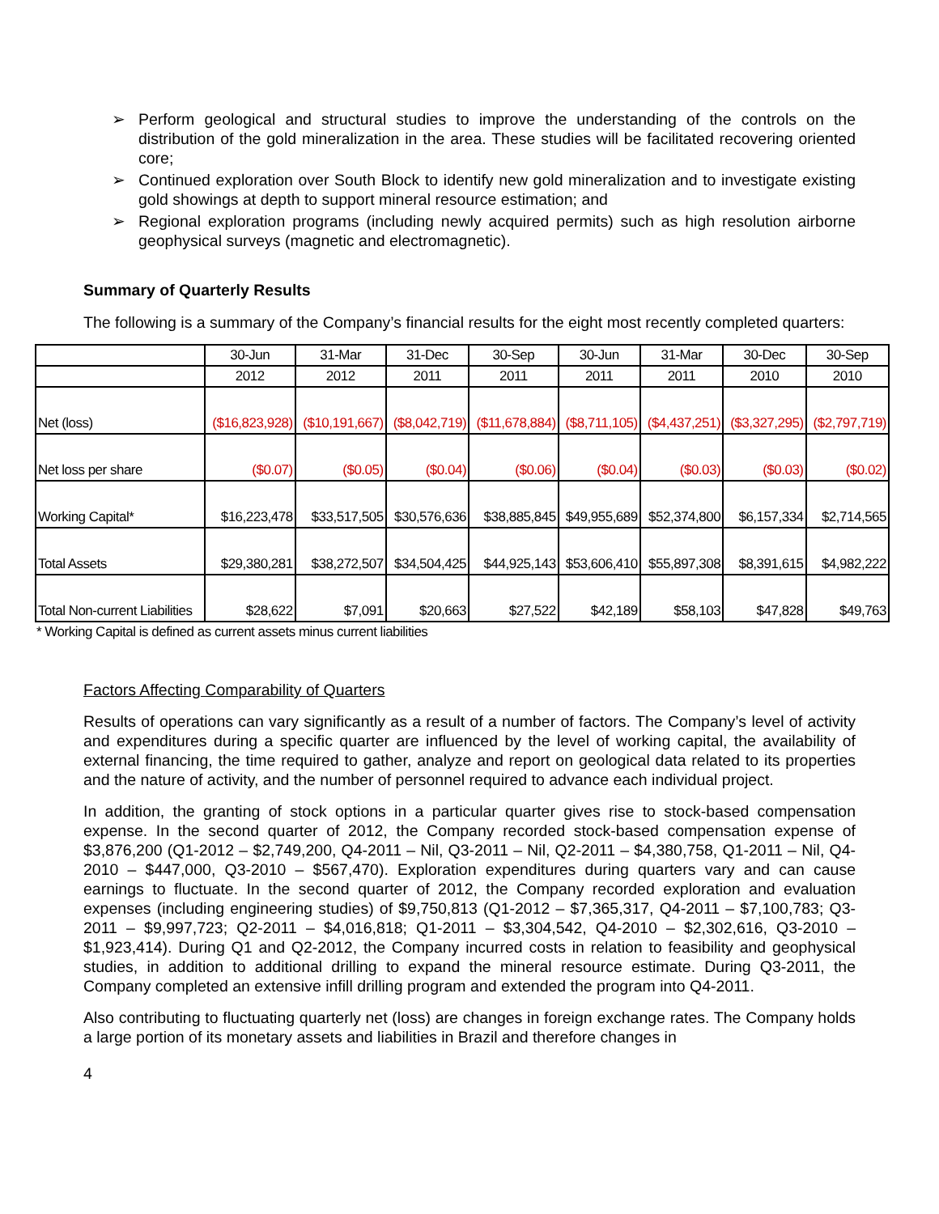➢ Perform geological and structural studies to improve the understanding of the controls on the distribution of the gold mineralization in the area. These studies will be facilitated recovering oriented core;
➢ Continued exploration over South Block to identify new gold mineralization and to investigate existing gold showings at depth to support mineral resource estimation; and
➢ Regional exploration programs (including newly acquired permits) such as high resolution airborne geophysical surveys (magnetic and electromagnetic).
Summary of Quarterly Results
The following is a summary of the Company’s financial results for the eight most recently completed quarters:
| | 30-Jun | 31-Mar | 31-Dec | 30-Sep | 30-Jun | 31-Mar | 30-Dec | 30-Sep |
| --- | --- | --- | --- | --- | --- | --- | --- | --- |
| | 2012 | 2012 | 2011 | 2011 | 2011 | 2011 | 2010 | 2010 |
| Net (loss) | ($16,823,928) | ($10,191,667) | ($8,042,719) | ($11,678,884) | ($8,711,105) | ($4,437,251) | ($3,327,295) | ($2,797,719) |
| Net loss per share | ($0.07) | ($0.05) | ($0.04) | ($0.06) | ($0.04) | ($0.03) | ($0.03) | ($0.02) |
| Working Capital* | $16,223,478 | $33,517,505 | $30,576,636 | $38,885,845 | $49,955,689 | $52,374,800 | $6,157,334 | $2,714,565 |
| Total Assets | $29,380,281 | $38,272,507 | $34,504,425 | $44,925,143 | $53,606,410 | $55,897,308 | $8,391,615 | $4,982,222 |
| Total Non-current Liabilities | $28,622 | $7,091 | $20,663 | $27,522 | $42,189 | $58,103 | $47,828 | $49,763 |
* Working Capital is defined as current assets minus current liabilities
Factors Affecting Comparability of Quarters
Results of operations can vary significantly as a result of a number of factors. The Company’s level of activity and expenditures during a specific quarter are influenced by the level of working capital, the availability of external financing, the time required to gather, analyze and report on geological data related to its properties and the nature of activity, and the number of personnel required to advance each individual project.
In addition, the granting of stock options in a particular quarter gives rise to stock-based compensation expense. In the second quarter of 2012, the Company recorded stock-based compensation expense of $3,876,200 (Q1-2012 – $2,749,200, Q4-2011 – Nil, Q3-2011 – Nil, Q2-2011 – $4,380,758, Q1-2011 – Nil, Q4-2010 – $447,000, Q3-2010 – $567,470). Exploration expenditures during quarters vary and can cause earnings to fluctuate. In the second quarter of 2012, the Company recorded exploration and evaluation expenses (including engineering studies) of $9,750,813 (Q1-2012 – $7,365,317, Q4-2011 – $7,100,783; Q3-2011 – $9,997,723; Q2-2011 – $4,016,818; Q1-2011 – $3,304,542, Q4-2010 – $2,302,616, Q3-2010 – $1,923,414). During Q1 and Q2-2012, the Company incurred costs in relation to feasibility and geophysical studies, in addition to additional drilling to expand the mineral resource estimate. During Q3-2011, the Company completed an extensive infill drilling program and extended the program into Q4-2011.
Also contributing to fluctuating quarterly net (loss) are changes in foreign exchange rates. The Company holds a large portion of its monetary assets and liabilities in Brazil and therefore changes in
4